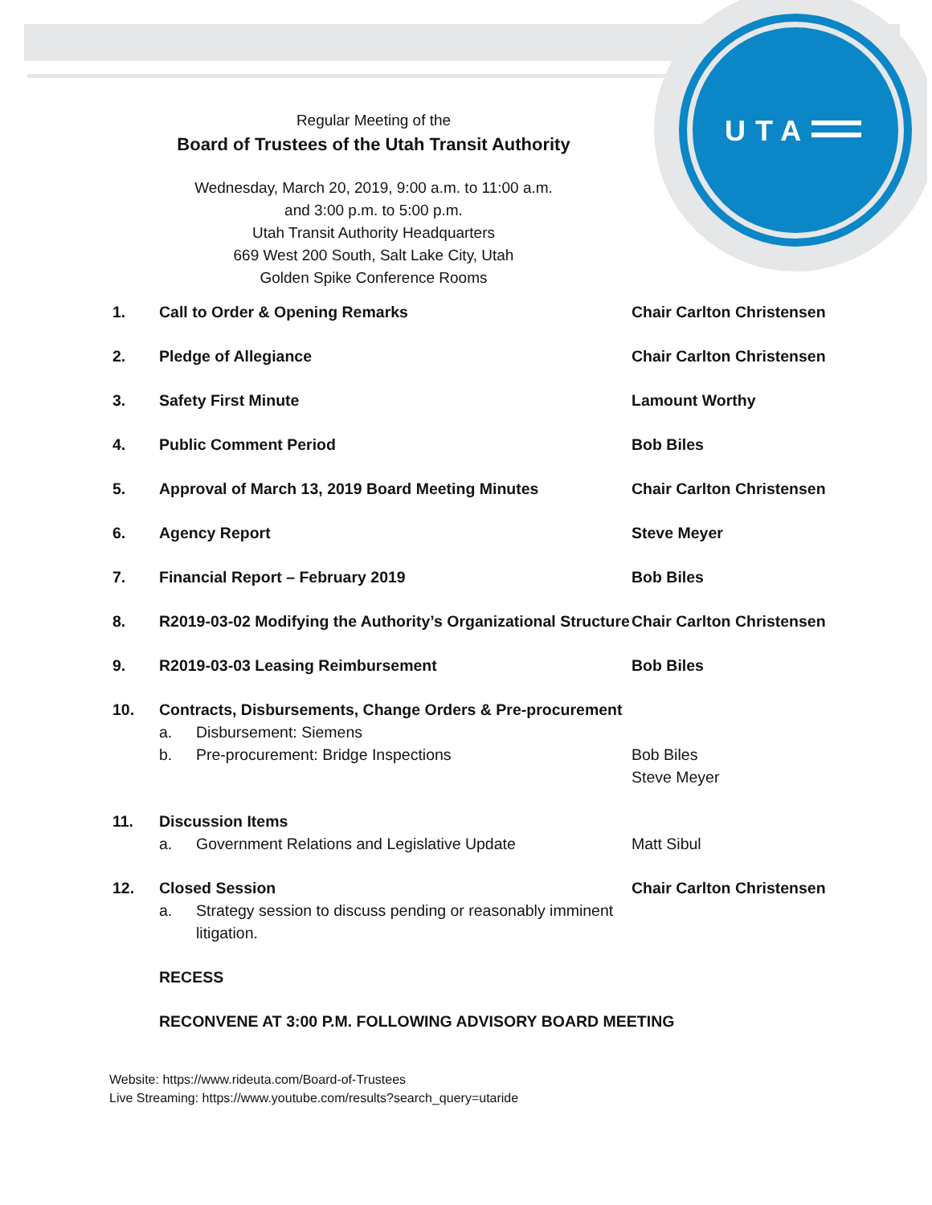UTA
Regular Meeting of the
Board of Trustees of the Utah Transit Authority
Wednesday, March 20, 2019, 9:00 a.m. to 11:00 a.m.
and 3:00 p.m. to 5:00 p.m.
Utah Transit Authority Headquarters
669 West 200 South, Salt Lake City, Utah
Golden Spike Conference Rooms
| 1. | Call to Order & Opening Remarks | Chair Carlton Christensen |
| 2. | Pledge of Allegiance | Chair Carlton Christensen |
| 3. | Safety First Minute | Lamount Worthy |
| 4. | Public Comment Period | Bob Biles |
| 5. | Approval of March 13, 2019 Board Meeting Minutes | Chair Carlton Christensen |
| 6. | Agency Report | Steve Meyer |
| 7. | Financial Report – February 2019 | Bob Biles |
| 8. | R2019-03-02 Modifying the Authority’s Organizational Structure | Chair Carlton Christensen |
| 9. | R2019-03-03 Leasing Reimbursement | Bob Biles |
| 10. | Contracts, Disbursements, Change Orders & Pre-procurement a. Disbursement: Siemens b. Pre-procurement: Bridge Inspections | Bob Biles Steve Meyer |
| 11. | Discussion Items a. Government Relations and Legislative Update | Matt Sibul |
| 12. | Closed Session a. Strategy session to discuss pending or reasonably imminent litigation. | Chair Carlton Christensen |
| | RECESS | |
| | RECONVENE AT 3:00 P.M. FOLLOWING ADVISORY BOARD MEETING | |
Website: https://www.rideuta.com/Board-of-Trustees
Live Streaming: https://www.youtube.com/results?search_query=utaride